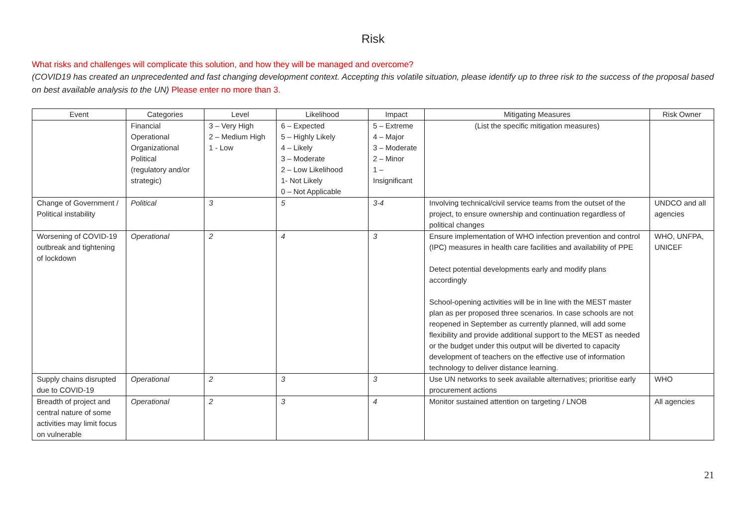Risk
What risks and challenges will complicate this solution, and how they will be managed and overcome?
(COVID19 has created an unprecedented and fast changing development context. Accepting this volatile situation, please identify up to three risk to the success of the proposal based on best available analysis to the UN) Please enter no more than 3.
| Event | Categories | Level | Likelihood | Impact | Mitigating Measures | Risk Owner |
| --- | --- | --- | --- | --- | --- | --- |
| | Financial Operational Organizational Political (regulatory and/or strategic) | 3 – Very High 2 – Medium High 1 - Low | 6 – Expected 5 – Highly Likely 4 – Likely 3 – Moderate 2 – Low Likelihood 1- Not Likely 0 – Not Applicable | 5 – Extreme 4 – Major 3 – Moderate 2 – Minor 1 – Insignificant | (List the specific mitigation measures) | |
| Change of Government / Political instability | Political | 3 | 5 | 3-4 | Involving technical/civil service teams from the outset of the project, to ensure ownership and continuation regardless of political changes | UNDCO and all agencies |
| Worsening of COVID-19 outbreak and tightening of lockdown | Operational | 2 | 4 | 3 | Ensure implementation of WHO infection prevention and control (IPC) measures in health care facilities and availability of PPE Detect potential developments early and modify plans accordingly School-opening activities will be in line with the MEST master plan as per proposed three scenarios. In case schools are not reopened in September as currently planned, will add some flexibility and provide additional support to the MEST as needed or the budget under this output will be diverted to capacity development of teachers on the effective use of information technology to deliver distance learning. | WHO, UNFPA, UNICEF |
| Supply chains disrupted due to COVID-19 | Operational | 2 | 3 | 3 | Use UN networks to seek available alternatives; prioritise early procurement actions | WHO |
| Breadth of project and central nature of some activities may limit focus on vulnerable | Operational | 2 | 3 | 4 | Monitor sustained attention on targeting / LNOB | All agencies |
21